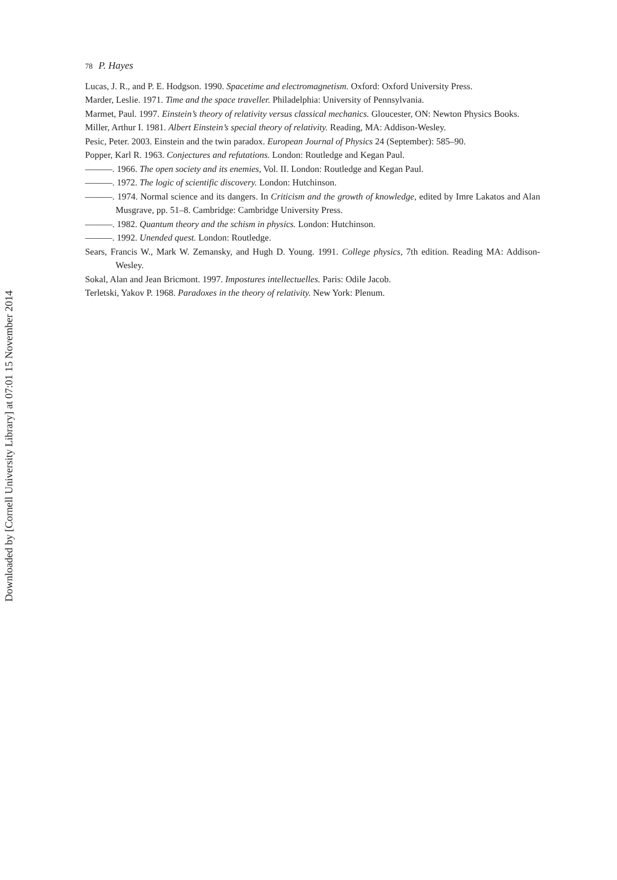78 P. Hayes
Lucas, J. R., and P. E. Hodgson. 1990. Spacetime and electromagnetism. Oxford: Oxford University Press.
Marder, Leslie. 1971. Time and the space traveller. Philadelphia: University of Pennsylvania.
Marmet, Paul. 1997. Einstein’s theory of relativity versus classical mechanics. Gloucester, ON: Newton Physics Books.
Miller, Arthur I. 1981. Albert Einstein’s special theory of relativity. Reading, MA: Addison-Wesley.
Pesic, Peter. 2003. Einstein and the twin paradox. European Journal of Physics 24 (September): 585–90.
Popper, Karl R. 1963. Conjectures and refutations. London: Routledge and Kegan Paul.
———. 1966. The open society and its enemies, Vol. II. London: Routledge and Kegan Paul.
———. 1972. The logic of scientific discovery. London: Hutchinson.
———. 1974. Normal science and its dangers. In Criticism and the growth of knowledge, edited by Imre Lakatos and Alan Musgrave, pp. 51–8. Cambridge: Cambridge University Press.
———. 1982. Quantum theory and the schism in physics. London: Hutchinson.
———. 1992. Unended quest. London: Routledge.
Sears, Francis W., Mark W. Zemansky, and Hugh D. Young. 1991. College physics, 7th edition. Reading MA: Addison-Wesley.
Sokal, Alan and Jean Bricmont. 1997. Impostures intellectuelles. Paris: Odile Jacob.
Terletski, Yakov P. 1968. Paradoxes in the theory of relativity. New York: Plenum.
Downloaded by [Cornell University Library] at 07:01 15 November 2014